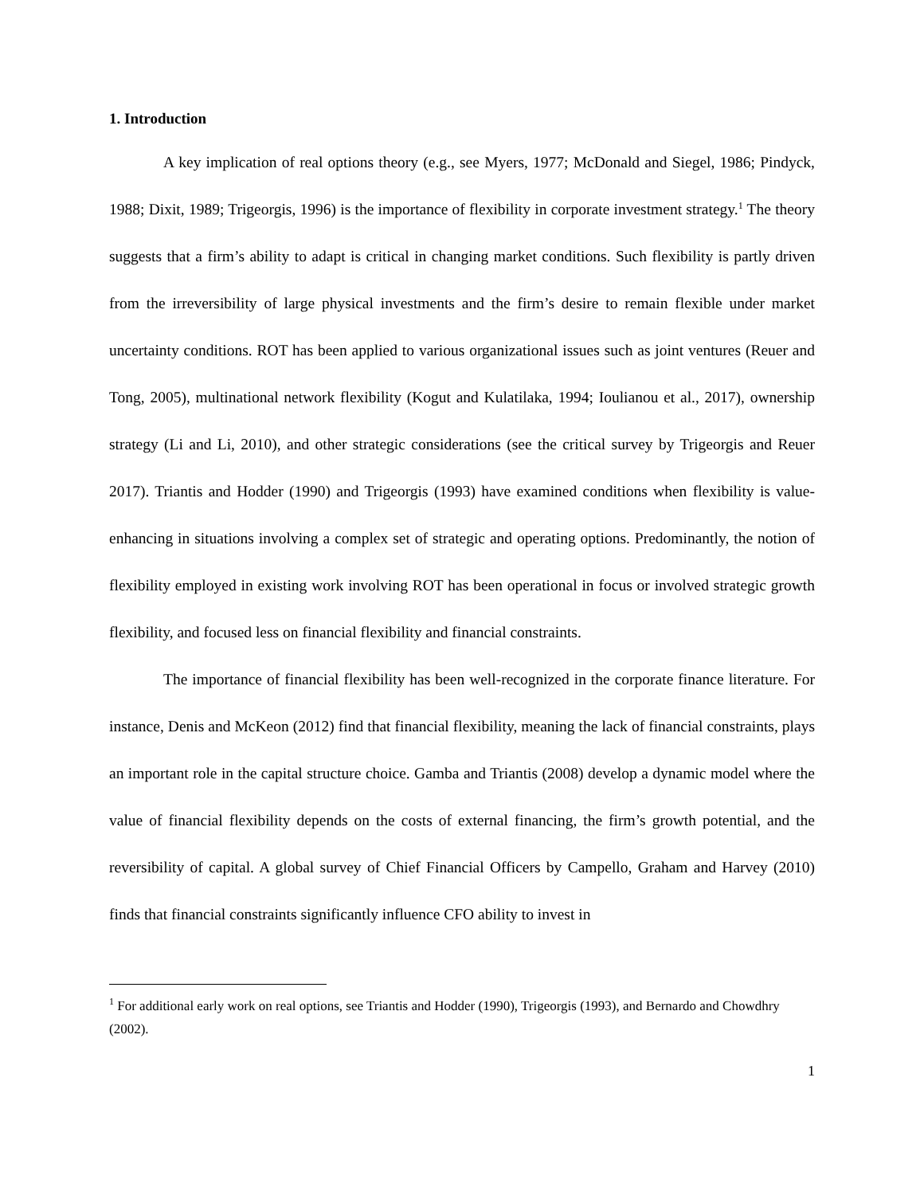1. Introduction
A key implication of real options theory (e.g., see Myers, 1977; McDonald and Siegel, 1986; Pindyck, 1988; Dixit, 1989; Trigeorgis, 1996) is the importance of flexibility in corporate investment strategy.<sup>1</sup> The theory suggests that a firm’s ability to adapt is critical in changing market conditions. Such flexibility is partly driven from the irreversibility of large physical investments and the firm’s desire to remain flexible under market uncertainty conditions. ROT has been applied to various organizational issues such as joint ventures (Reuer and Tong, 2005), multinational network flexibility (Kogut and Kulatilaka, 1994; Ioulianou et al., 2017), ownership strategy (Li and Li, 2010), and other strategic considerations (see the critical survey by Trigeorgis and Reuer 2017). Triantis and Hodder (1990) and Trigeorgis (1993) have examined conditions when flexibility is value-enhancing in situations involving a complex set of strategic and operating options. Predominantly, the notion of flexibility employed in existing work involving ROT has been operational in focus or involved strategic growth flexibility, and focused less on financial flexibility and financial constraints.
The importance of financial flexibility has been well-recognized in the corporate finance literature. For instance, Denis and McKeon (2012) find that financial flexibility, meaning the lack of financial constraints, plays an important role in the capital structure choice. Gamba and Triantis (2008) develop a dynamic model where the value of financial flexibility depends on the costs of external financing, the firm’s growth potential, and the reversibility of capital. A global survey of Chief Financial Officers by Campello, Graham and Harvey (2010) finds that financial constraints significantly influence CFO ability to invest in
<sup>1</sup> For additional early work on real options, see Triantis and Hodder (1990), Trigeorgis (1993), and Bernardo and Chowdhry (2002).
1